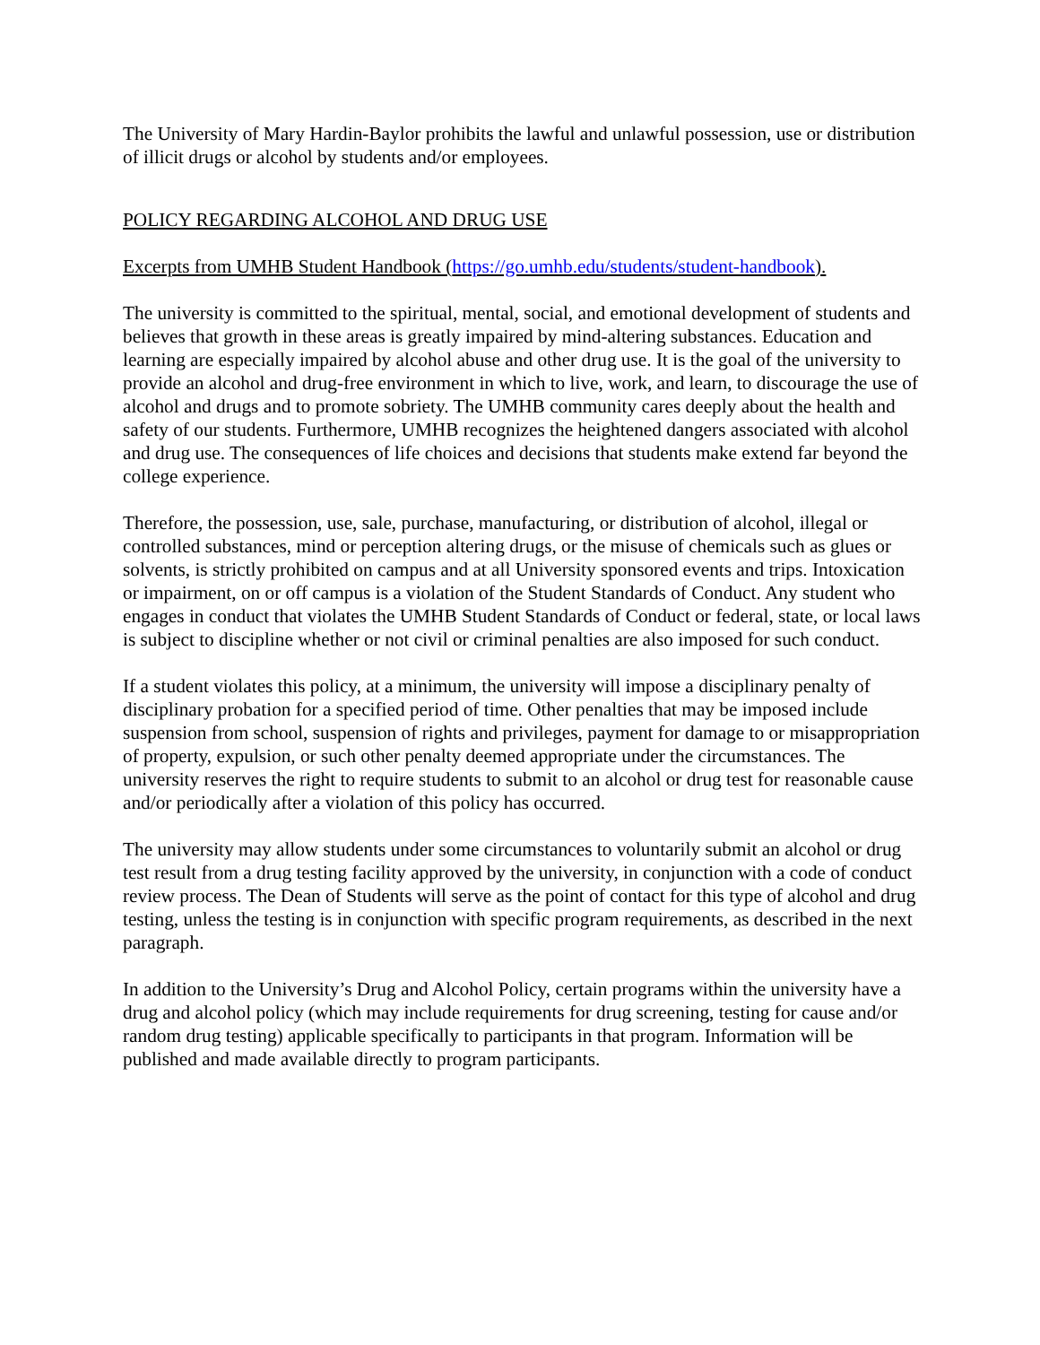The University of Mary Hardin-Baylor prohibits the lawful and unlawful possession, use or distribution of illicit drugs or alcohol by students and/or employees.
POLICY REGARDING ALCOHOL AND DRUG USE
Excerpts from UMHB Student Handbook (https://go.umhb.edu/students/student-handbook).
The university is committed to the spiritual, mental, social, and emotional development of students and believes that growth in these areas is greatly impaired by mind-altering substances. Education and learning are especially impaired by alcohol abuse and other drug use. It is the goal of the university to provide an alcohol and drug-free environment in which to live, work, and learn, to discourage the use of alcohol and drugs and to promote sobriety. The UMHB community cares deeply about the health and safety of our students. Furthermore, UMHB recognizes the heightened dangers associated with alcohol and drug use. The consequences of life choices and decisions that students make extend far beyond the college experience.
Therefore, the possession, use, sale, purchase, manufacturing, or distribution of alcohol, illegal or controlled substances, mind or perception altering drugs, or the misuse of chemicals such as glues or solvents, is strictly prohibited on campus and at all University sponsored events and trips. Intoxication or impairment, on or off campus is a violation of the Student Standards of Conduct. Any student who engages in conduct that violates the UMHB Student Standards of Conduct or federal, state, or local laws is subject to discipline whether or not civil or criminal penalties are also imposed for such conduct.
If a student violates this policy, at a minimum, the university will impose a disciplinary penalty of disciplinary probation for a specified period of time. Other penalties that may be imposed include suspension from school, suspension of rights and privileges, payment for damage to or misappropriation of property, expulsion, or such other penalty deemed appropriate under the circumstances. The university reserves the right to require students to submit to an alcohol or drug test for reasonable cause and/or periodically after a violation of this policy has occurred.
The university may allow students under some circumstances to voluntarily submit an alcohol or drug test result from a drug testing facility approved by the university, in conjunction with a code of conduct review process. The Dean of Students will serve as the point of contact for this type of alcohol and drug testing, unless the testing is in conjunction with specific program requirements, as described in the next paragraph.
In addition to the University’s Drug and Alcohol Policy, certain programs within the university have a drug and alcohol policy (which may include requirements for drug screening, testing for cause and/or random drug testing) applicable specifically to participants in that program. Information will be published and made available directly to program participants.